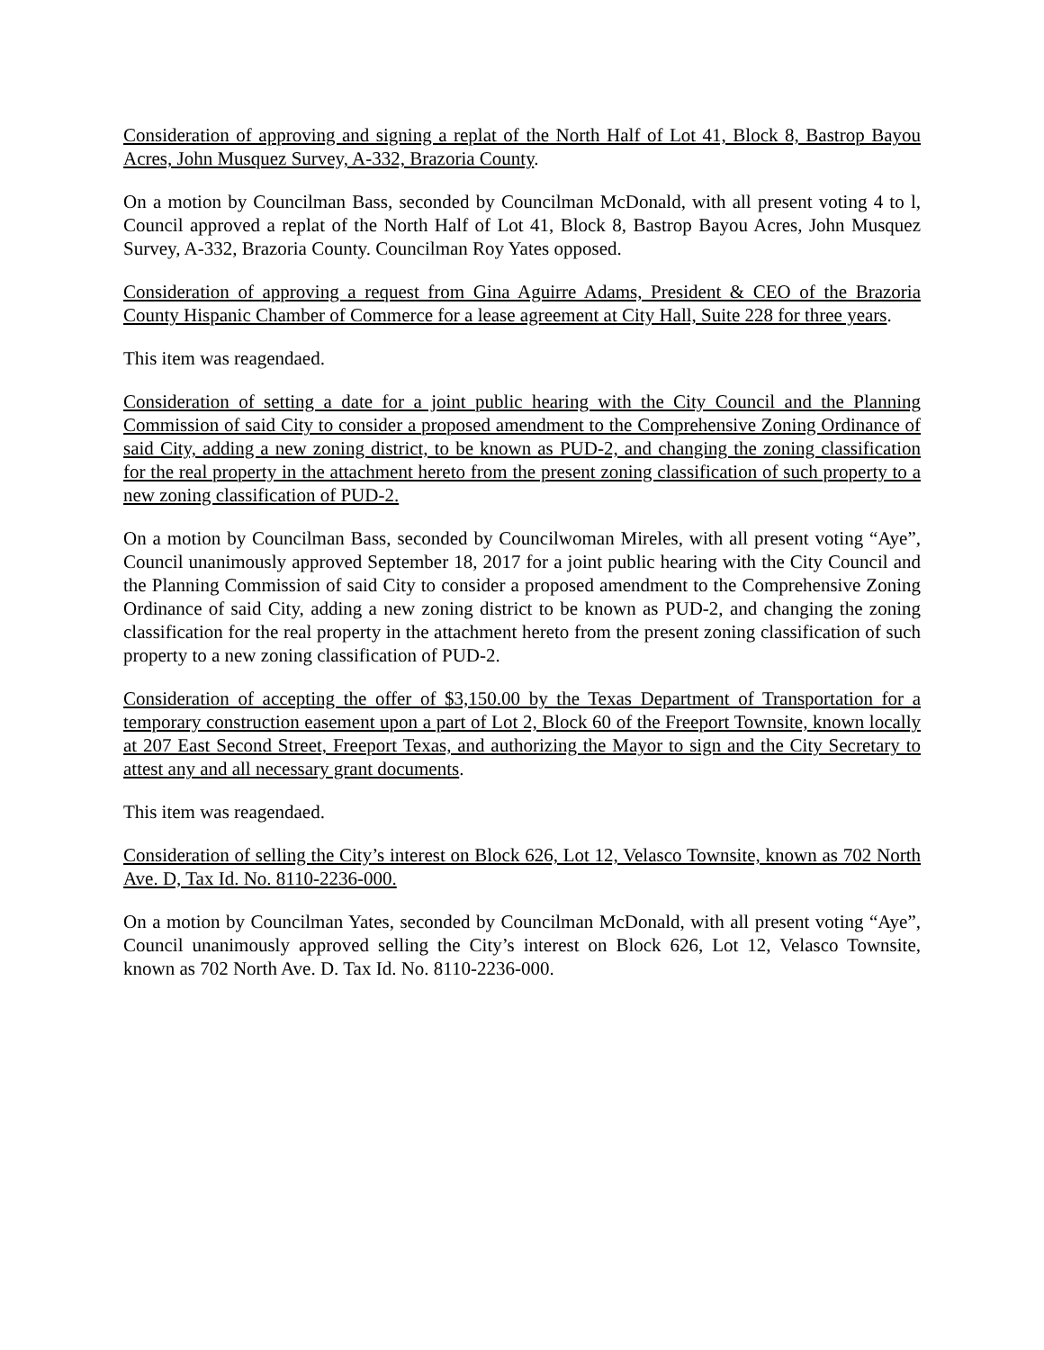Consideration of approving and signing a replat of the North Half of Lot 41, Block 8, Bastrop Bayou Acres, John Musquez Survey, A-332, Brazoria County.
On a motion by Councilman Bass, seconded by Councilman McDonald, with all present voting 4 to l, Council approved a replat of the North Half of Lot 41, Block 8, Bastrop Bayou Acres, John Musquez Survey, A-332, Brazoria County. Councilman Roy Yates opposed.
Consideration of approving a request from Gina Aguirre Adams, President & CEO of the Brazoria County Hispanic Chamber of Commerce for a lease agreement at City Hall, Suite 228 for three years.
This item was reagendaed.
Consideration of setting a date for a joint public hearing with the City Council and the Planning Commission of said City to consider a proposed amendment to the Comprehensive Zoning Ordinance of said City, adding a new zoning district, to be known as PUD-2, and changing the zoning classification for the real property in the attachment hereto from the present zoning classification of such property to a new zoning classification of PUD-2.
On a motion by Councilman Bass, seconded by Councilwoman Mireles, with all present voting “Aye”, Council unanimously approved September 18, 2017 for a joint public hearing with the City Council and the Planning Commission of said City to consider a proposed amendment to the Comprehensive Zoning Ordinance of said City, adding a new zoning district to be known as PUD-2, and changing the zoning classification for the real property in the attachment hereto from the present zoning classification of such property to a new zoning classification of PUD-2.
Consideration of accepting the offer of $3,150.00 by the Texas Department of Transportation for a temporary construction easement upon a part of Lot 2, Block 60 of the Freeport Townsite, known locally at 207 East Second Street, Freeport Texas, and authorizing the Mayor to sign and the City Secretary to attest any and all necessary grant documents.
This item was reagendaed.
Consideration of selling the City’s interest on Block 626, Lot 12, Velasco Townsite, known as 702 North Ave. D, Tax Id. No. 8110-2236-000.
On a motion by Councilman Yates, seconded by Councilman McDonald, with all present voting “Aye”, Council unanimously approved selling the City’s interest on Block 626, Lot 12, Velasco Townsite, known as 702 North Ave. D. Tax Id. No. 8110-2236-000.